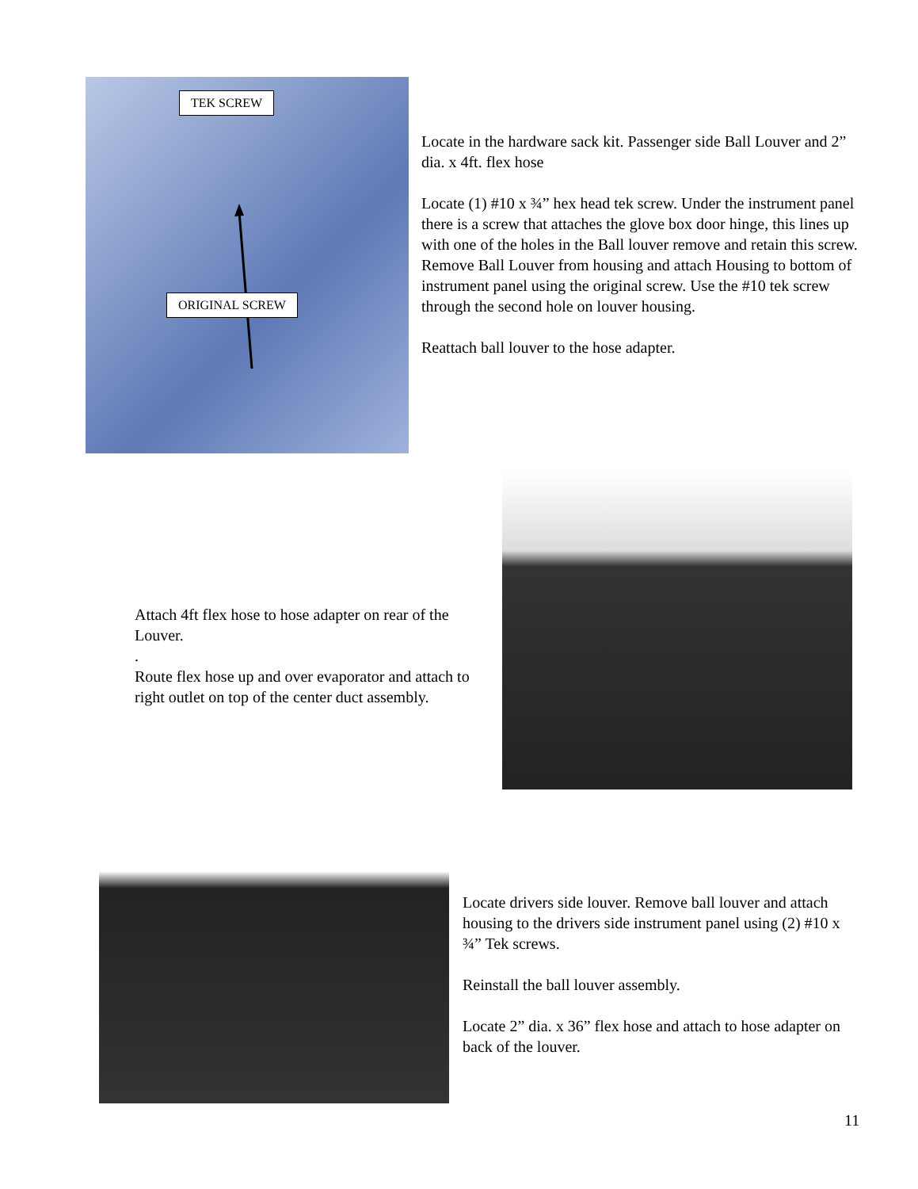TEK SCREW
ORIGINAL SCREW
Locate in the hardware sack kit. Passenger side Ball Louver and 2” dia. x 4ft. flex hose
Locate (1) #10 x ¾” hex head tek screw. Under the instrument panel there is a screw that attaches the glove box door hinge, this lines up with one of the holes in the Ball louver remove and retain this screw. Remove Ball Louver from housing and attach Housing to bottom of instrument panel using the original screw. Use the #10 tek screw through the second hole on louver housing.
Reattach ball louver to the hose adapter.
Attach 4ft flex hose to hose adapter on rear of the Louver.
.
Route flex hose up and over evaporator and attach to right outlet on top of the center duct assembly.
Locate drivers side louver. Remove ball louver and attach housing to the drivers side instrument panel using (2) #10 x ¾” Tek screws.
Reinstall the ball louver assembly.
Locate 2” dia. x 36” flex hose and attach to hose adapter on back of the louver.
11